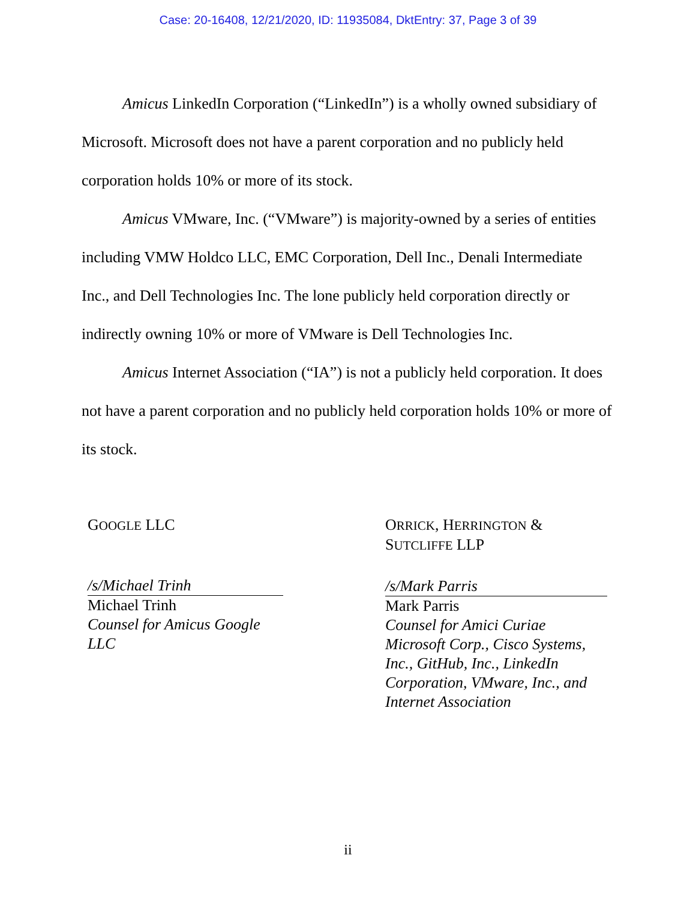Case: 20-16408, 12/21/2020, ID: 11935084, DktEntry: 37, Page 3 of 39
Amicus LinkedIn Corporation (“LinkedIn”) is a wholly owned subsidiary of Microsoft. Microsoft does not have a parent corporation and no publicly held corporation holds 10% or more of its stock.
Amicus VMware, Inc. (“VMware”) is majority-owned by a series of entities including VMW Holdco LLC, EMC Corporation, Dell Inc., Denali Intermediate Inc., and Dell Technologies Inc. The lone publicly held corporation directly or indirectly owning 10% or more of VMware is Dell Technologies Inc.
Amicus Internet Association (“IA”) is not a publicly held corporation. It does not have a parent corporation and no publicly held corporation holds 10% or more of its stock.
GOOGLE LLC
/s/Michael Trinh
Michael Trinh
Counsel for Amicus Google LLC
ORRICK, HERRINGTON & SUTCLIFFE LLP
/s/Mark Parris
Mark Parris
Counsel for Amici Curiae Microsoft Corp., Cisco Systems, Inc., GitHub, Inc., LinkedIn Corporation, VMware, Inc., and Internet Association
ii